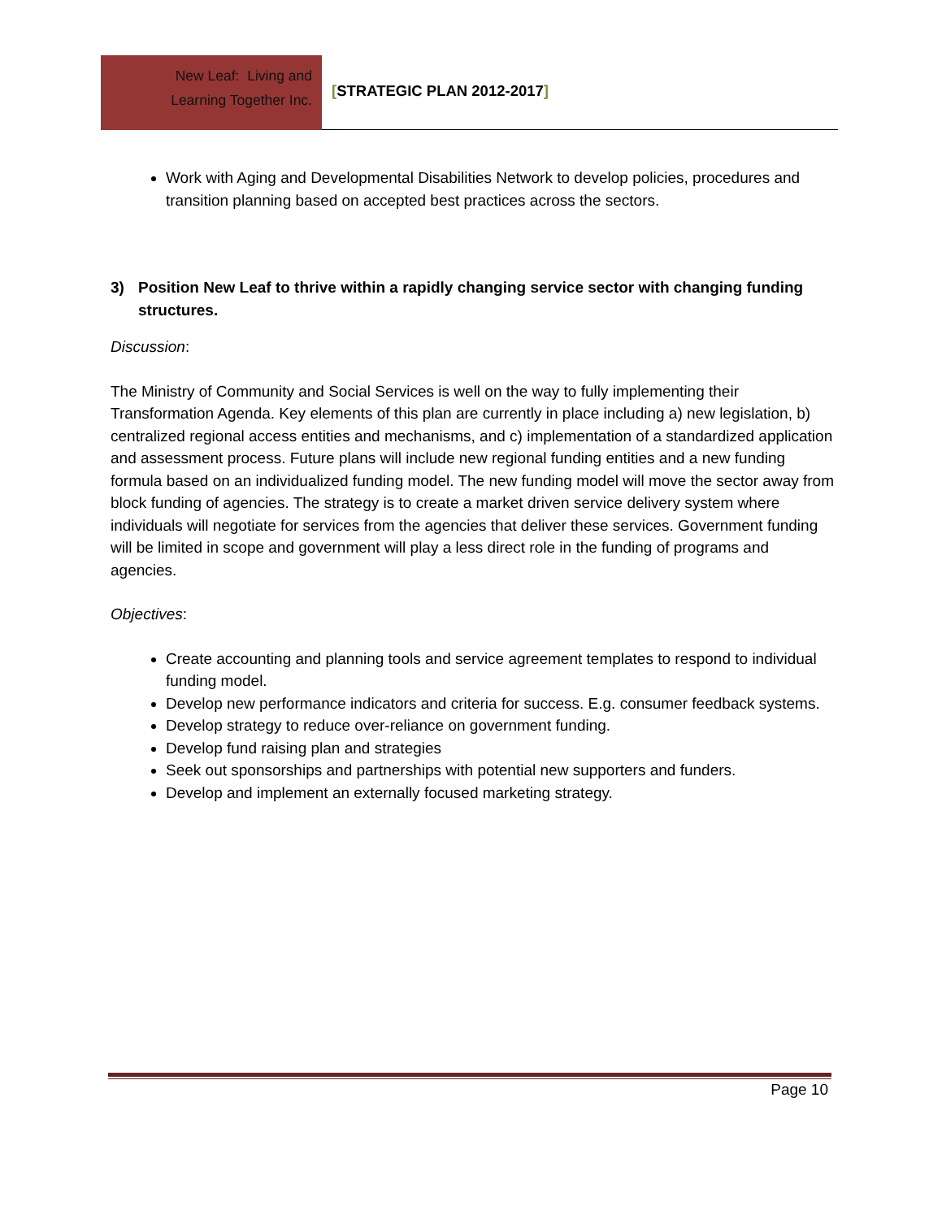New Leaf: Living and
Learning Together Inc.
[STRATEGIC PLAN 2012-2017]
Work with Aging and Developmental Disabilities Network to develop policies, procedures and transition planning based on accepted best practices across the sectors.
3) Position New Leaf to thrive within a rapidly changing service sector with changing funding structures.
Discussion:
The Ministry of Community and Social Services is well on the way to fully implementing their Transformation Agenda. Key elements of this plan are currently in place including a) new legislation, b) centralized regional access entities and mechanisms, and c) implementation of a standardized application and assessment process. Future plans will include new regional funding entities and a new funding formula based on an individualized funding model. The new funding model will move the sector away from block funding of agencies. The strategy is to create a market driven service delivery system where individuals will negotiate for services from the agencies that deliver these services. Government funding will be limited in scope and government will play a less direct role in the funding of programs and agencies.
Objectives:
Create accounting and planning tools and service agreement templates to respond to individual funding model.
Develop new performance indicators and criteria for success. E.g. consumer feedback systems.
Develop strategy to reduce over-reliance on government funding.
Develop fund raising plan and strategies
Seek out sponsorships and partnerships with potential new supporters and funders.
Develop and implement an externally focused marketing strategy.
Page 10